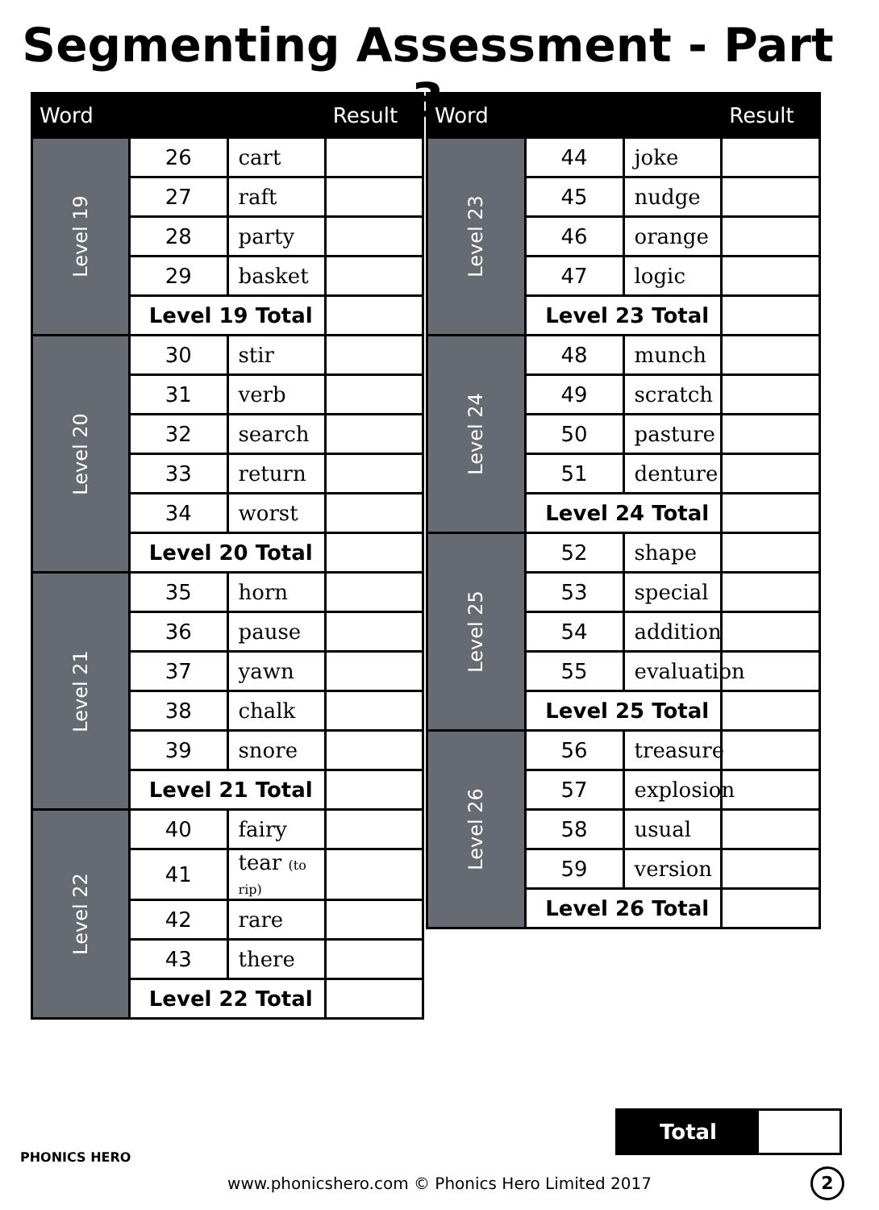Segmenting Assessment - Part 3
| Word | | | Result |
| --- | --- | --- | --- |
| Level 19 | 26 | cart | |
| | 27 | raft | |
| | 28 | party | |
| | 29 | basket | |
| | Level 19 Total | | |
| Level 20 | 30 | stir | |
| | 31 | verb | |
| | 32 | search | |
| | 33 | return | |
| | 34 | worst | |
| | Level 20 Total | | |
| Level 21 | 35 | horn | |
| | 36 | pause | |
| | 37 | yawn | |
| | 38 | chalk | |
| | 39 | snore | |
| | Level 21 Total | | |
| Level 22 | 40 | fairy | |
| | 41 | tear (to rip) | |
| | 42 | rare | |
| | 43 | there | |
| | Level 22 Total | | |
| Word | | | Result |
| --- | --- | --- | --- |
| Level 23 | 44 | joke | |
| | 45 | nudge | |
| | 46 | orange | |
| | 47 | logic | |
| | Level 23 Total | | |
| Level 24 | 48 | munch | |
| | 49 | scratch | |
| | 50 | pasture | |
| | 51 | denture | |
| | Level 24 Total | | |
| Level 25 | 52 | shape | |
| | 53 | special | |
| | 54 | addition | |
| | 55 | evaluation | |
| | Level 25 Total | | |
| Level 26 | 56 | treasure | |
| | 57 | explosion | |
| | 58 | usual | |
| | 59 | version | |
| | Level 26 Total | | |
Total
PHONICS HERO
www.phonicshero.com © Phonics Hero Limited 2017 2